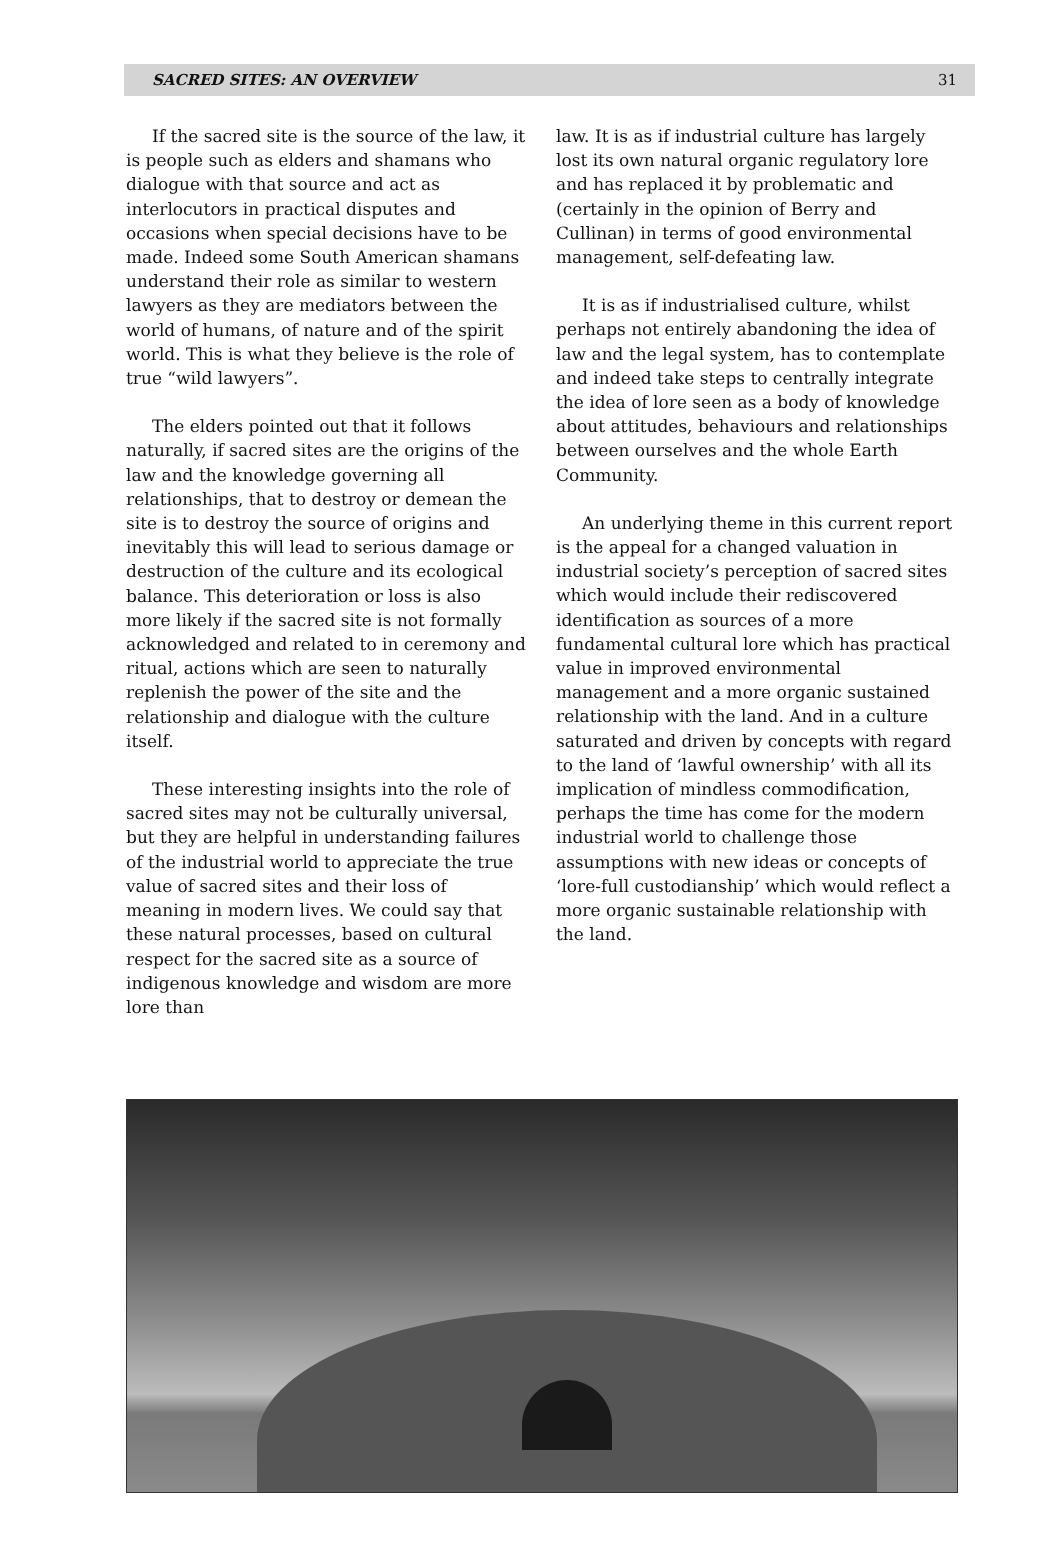SACRED SITES: AN OVERVIEW 31
If the sacred site is the source of the law, it is people such as elders and shamans who dialogue with that source and act as interlocutors in practical disputes and occasions when special decisions have to be made. Indeed some South American shamans understand their role as similar to western lawyers as they are mediators between the world of humans, of nature and of the spirit world. This is what they believe is the role of true “wild lawyers”.
The elders pointed out that it follows naturally, if sacred sites are the origins of the law and the knowledge governing all relationships, that to destroy or demean the site is to destroy the source of origins and inevitably this will lead to serious damage or destruction of the culture and its ecological balance. This deterioration or loss is also more likely if the sacred site is not formally acknowledged and related to in ceremony and ritual, actions which are seen to naturally replenish the power of the site and the relationship and dialogue with the culture itself.
These interesting insights into the role of sacred sites may not be culturally universal, but they are helpful in understanding failures of the industrial world to appreciate the true value of sacred sites and their loss of meaning in modern lives. We could say that these natural processes, based on cultural respect for the sacred site as a source of indigenous knowledge and wisdom are more lore than
law. It is as if industrial culture has largely lost its own natural organic regulatory lore and has replaced it by problematic and (certainly in the opinion of Berry and Cullinan) in terms of good environmental management, self-defeating law.
It is as if industrialised culture, whilst perhaps not entirely abandoning the idea of law and the legal system, has to contemplate and indeed take steps to centrally integrate the idea of lore seen as a body of knowledge about attitudes, behaviours and relationships between ourselves and the whole Earth Community.
An underlying theme in this current report is the appeal for a changed valuation in industrial society’s perception of sacred sites which would include their rediscovered identification as sources of a more fundamental cultural lore which has practical value in improved environmental management and a more organic sustained relationship with the land. And in a culture saturated and driven by concepts with regard to the land of ‘lawful ownership’ with all its implication of mindless commodification, perhaps the time has come for the modern industrial world to challenge those assumptions with new ideas or concepts of ‘lore-full custodianship’ which would reflect a more organic sustainable relationship with the land.